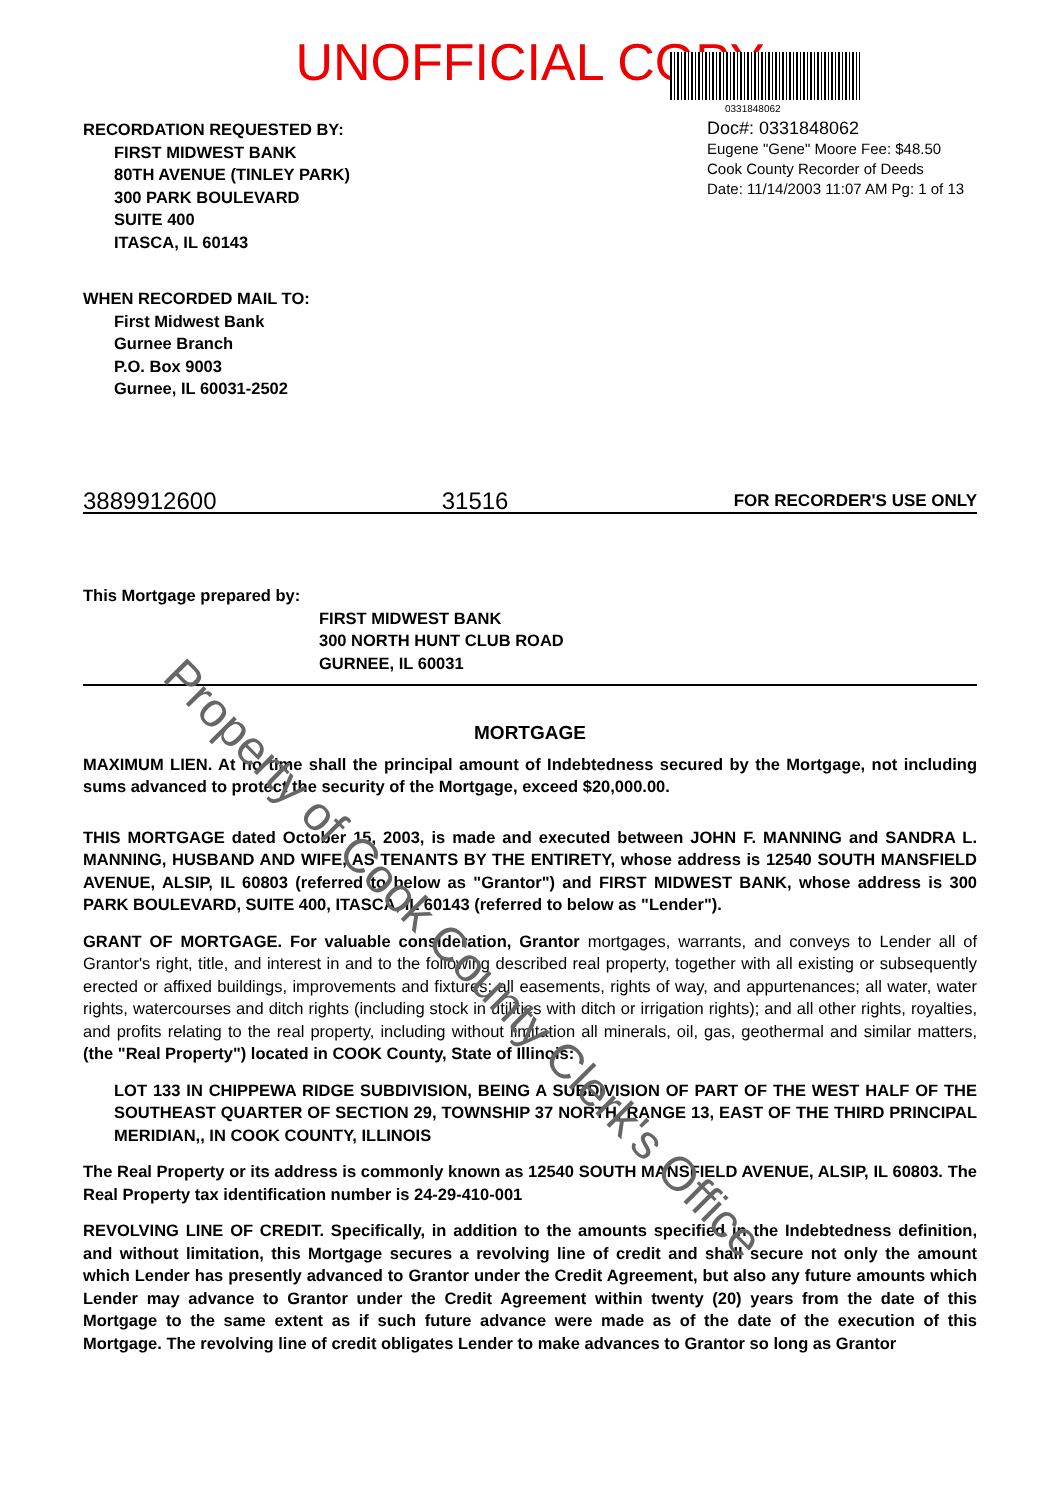UNOFFICIAL COPY
0331848062
RECORDATION REQUESTED BY:
FIRST MIDWEST BANK
80TH AVENUE (TINLEY PARK)
300 PARK BOULEVARD
SUITE 400
ITASCA, IL 60143
Doc#: 0331848062
Eugene "Gene" Moore Fee: $48.50
Cook County Recorder of Deeds
Date: 11/14/2003 11:07 AM Pg: 1 of 13
WHEN RECORDED MAIL TO:
First Midwest Bank
Gurnee Branch
P.O. Box 9003
Gurnee, IL 60031-2502
3889912600 31516 FOR RECORDER'S USE ONLY
This Mortgage prepared by:
FIRST MIDWEST BANK
300 NORTH HUNT CLUB ROAD
GURNEE, IL 60031
MORTGAGE
MAXIMUM LIEN. At no time shall the principal amount of Indebtedness secured by the Mortgage, not including sums advanced to protect the security of the Mortgage, exceed $20,000.00.
THIS MORTGAGE dated October 15, 2003, is made and executed between JOHN F. MANNING and SANDRA L. MANNING, HUSBAND AND WIFE, AS TENANTS BY THE ENTIRETY, whose address is 12540 SOUTH MANSFIELD AVENUE, ALSIP, IL 60803 (referred to below as "Grantor") and FIRST MIDWEST BANK, whose address is 300 PARK BOULEVARD, SUITE 400, ITASCA, IL 60143 (referred to below as "Lender").
GRANT OF MORTGAGE. For valuable consideration, Grantor mortgages, warrants, and conveys to Lender all of Grantor's right, title, and interest in and to the following described real property, together with all existing or subsequently erected or affixed buildings, improvements and fixtures; all easements, rights of way, and appurtenances; all water, water rights, watercourses and ditch rights (including stock in utilities with ditch or irrigation rights); and all other rights, royalties, and profits relating to the real property, including without limitation all minerals, oil, gas, geothermal and similar matters, (the "Real Property") located in COOK County, State of Illinois:
LOT 133 IN CHIPPEWA RIDGE SUBDIVISION, BEING A SUBDIVISION OF PART OF THE WEST HALF OF THE SOUTHEAST QUARTER OF SECTION 29, TOWNSHIP 37 NORTH, RANGE 13, EAST OF THE THIRD PRINCIPAL MERIDIAN,, IN COOK COUNTY, ILLINOIS
The Real Property or its address is commonly known as 12540 SOUTH MANSFIELD AVENUE, ALSIP, IL 60803. The Real Property tax identification number is 24-29-410-001
REVOLVING LINE OF CREDIT. Specifically, in addition to the amounts specified in the Indebtedness definition, and without limitation, this Mortgage secures a revolving line of credit and shall secure not only the amount which Lender has presently advanced to Grantor under the Credit Agreement, but also any future amounts which Lender may advance to Grantor under the Credit Agreement within twenty (20) years from the date of this Mortgage to the same extent as if such future advance were made as of the date of the execution of this Mortgage. The revolving line of credit obligates Lender to make advances to Grantor so long as Grantor
Property of Cook County Clerk's Office